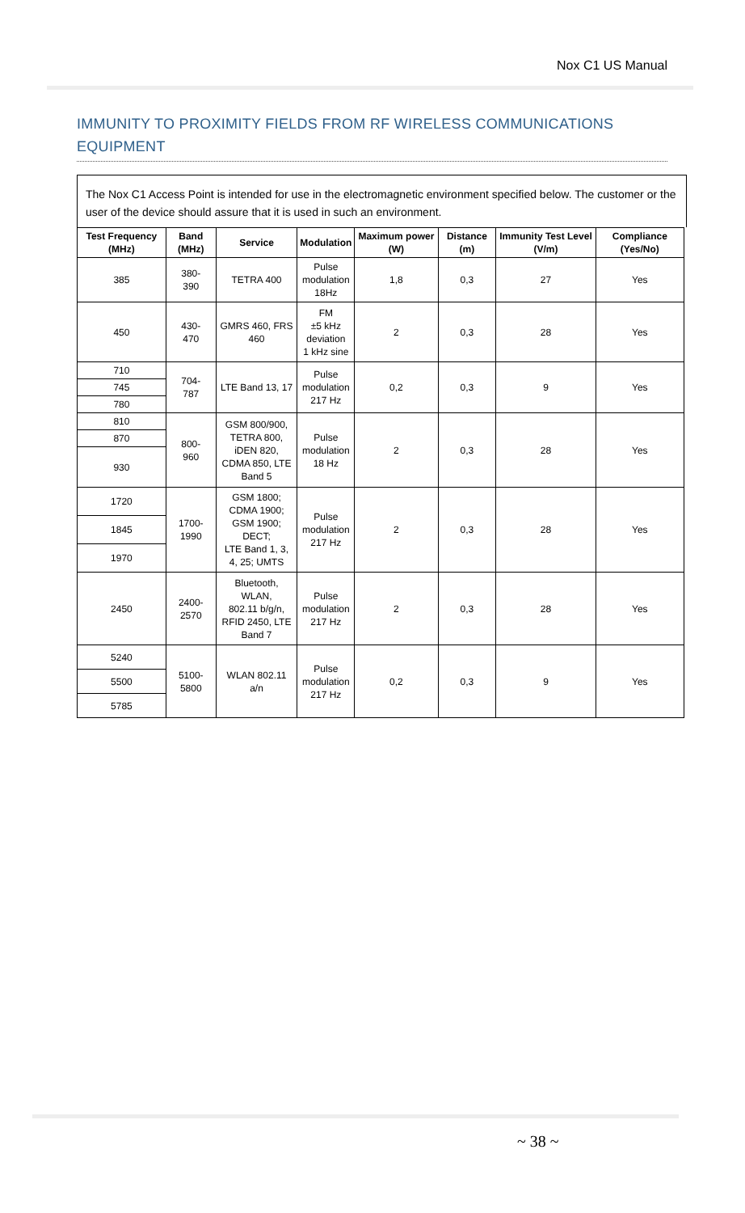Nox C1 US Manual
IMMUNITY TO PROXIMITY FIELDS FROM RF WIRELESS COMMUNICATIONS EQUIPMENT
The Nox C1 Access Point is intended for use in the electromagnetic environment specified below. The customer or the user of the device should assure that it is used in such an environment.
| Test Frequency (MHz) | Band (MHz) | Service | Modulation | Maximum power (W) | Distance (m) | Immunity Test Level (V/m) | Compliance (Yes/No) |
| --- | --- | --- | --- | --- | --- | --- | --- |
| 385 | 380- 390 | TETRA 400 | Pulse modulation 18Hz | 1,8 | 0,3 | 27 | Yes |
| 450 | 430- 470 | GMRS 460, FRS 460 | FM ±5 kHz deviation 1 kHz sine | 2 | 0,3 | 28 | Yes |
| 710 | 704- 787 | LTE Band 13, 17 | Pulse modulation 217 Hz | 0,2 | 0,3 | 9 | Yes |
| 745 | | | | | | | |
| 780 | | | | | | | |
| 810 | 800- 960 | GSM 800/900, TETRA 800, iDEN 820, CDMA 850, LTE Band 5 | Pulse modulation 18 Hz | 2 | 0,3 | 28 | Yes |
| 870 | | | | | | | |
| 930 | | | | | | | |
| 1720 | 1700- 1990 | GSM 1800; CDMA 1900; GSM 1900; DECT; LTE Band 1, 3, 4, 25; UMTS | Pulse modulation 217 Hz | 2 | 0,3 | 28 | Yes |
| 1845 | | | | | | | |
| 1970 | | | | | | | |
| 2450 | 2400- 2570 | Bluetooth, WLAN, 802.11 b/g/n, RFID 2450, LTE Band 7 | Pulse modulation 217 Hz | 2 | 0,3 | 28 | Yes |
| 5240 | 5100- 5800 | WLAN 802.11 a/n | Pulse modulation 217 Hz | 0,2 | 0,3 | 9 | Yes |
| 5500 | | | | | | | |
| 5785 | | | | | | | |
~ 38 ~